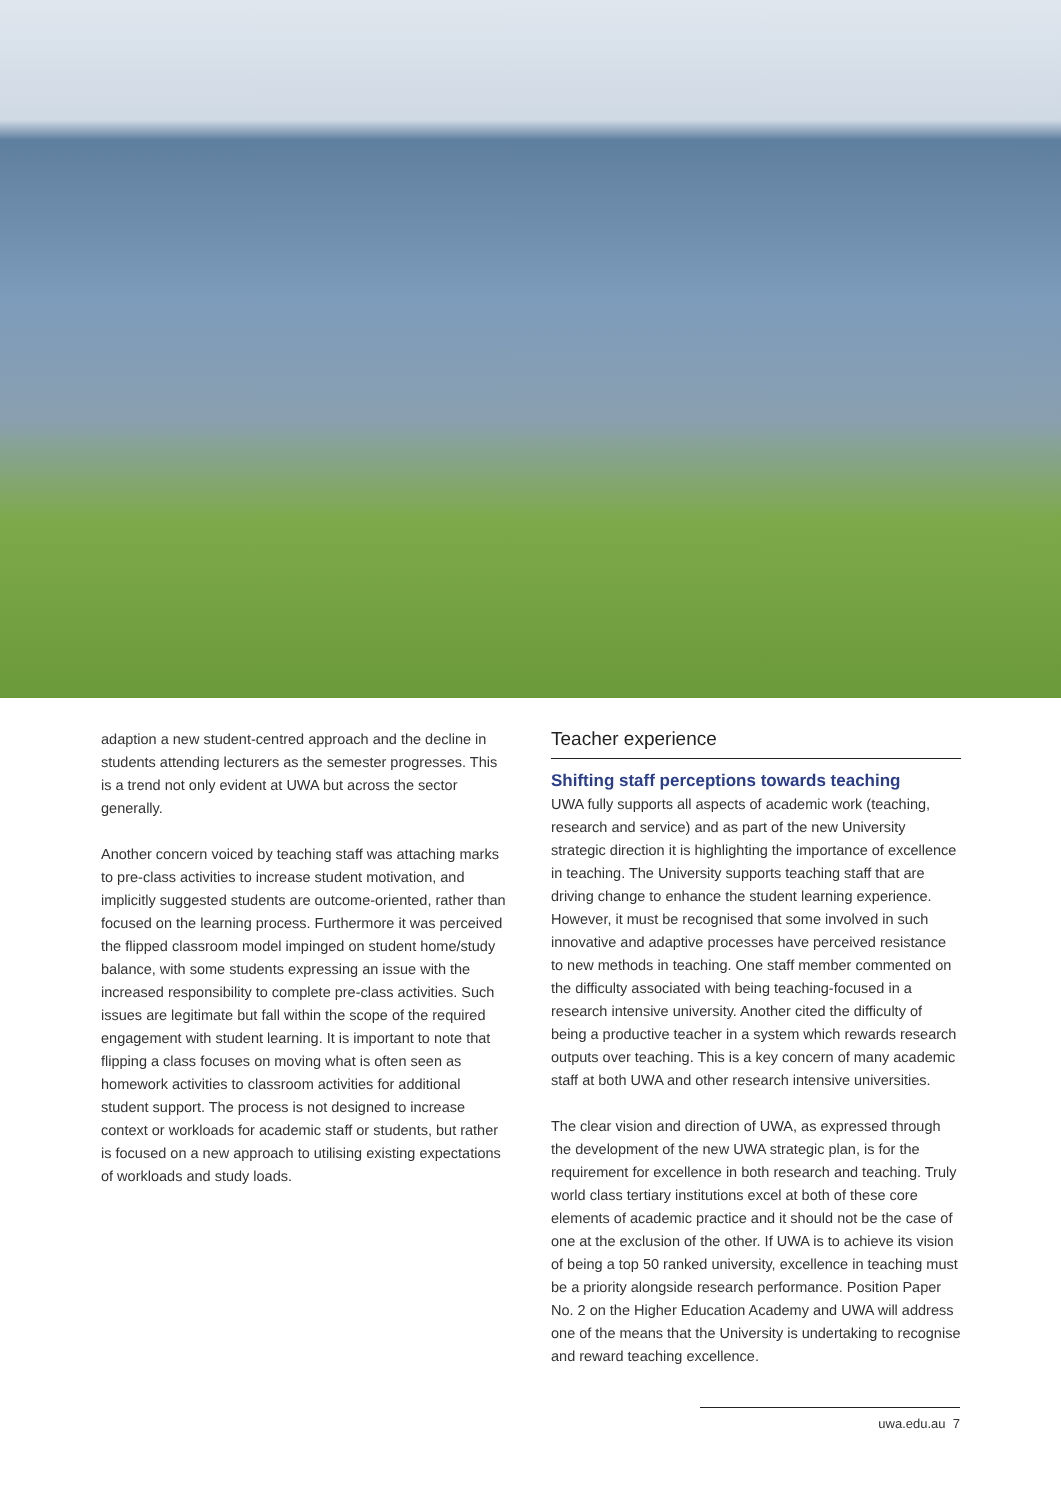adaption a new student-centred approach and the decline in students attending lecturers as the semester progresses. This is a trend not only evident at UWA but across the sector generally.
Another concern voiced by teaching staff was attaching marks to pre-class activities to increase student motivation, and implicitly suggested students are outcome-oriented, rather than focused on the learning process. Furthermore it was perceived the flipped classroom model impinged on student home/study balance, with some students expressing an issue with the increased responsibility to complete pre-class activities. Such issues are legitimate but fall within the scope of the required engagement with student learning. It is important to note that flipping a class focuses on moving what is often seen as homework activities to classroom activities for additional student support. The process is not designed to increase context or workloads for academic staff or students, but rather is focused on a new approach to utilising existing expectations of workloads and study loads.
Teacher experience
Shifting staff perceptions towards teaching
UWA fully supports all aspects of academic work (teaching, research and service) and as part of the new University strategic direction it is highlighting the importance of excellence in teaching. The University supports teaching staff that are driving change to enhance the student learning experience. However, it must be recognised that some involved in such innovative and adaptive processes have perceived resistance to new methods in teaching. One staff member commented on the difficulty associated with being teaching-focused in a research intensive university. Another cited the difficulty of being a productive teacher in a system which rewards research outputs over teaching. This is a key concern of many academic staff at both UWA and other research intensive universities.
The clear vision and direction of UWA, as expressed through the development of the new UWA strategic plan, is for the requirement for excellence in both research and teaching. Truly world class tertiary institutions excel at both of these core elements of academic practice and it should not be the case of one at the exclusion of the other. If UWA is to achieve its vision of being a top 50 ranked university, excellence in teaching must be a priority alongside research performance. Position Paper No. 2 on the Higher Education Academy and UWA will address one of the means that the University is undertaking to recognise and reward teaching excellence.
uwa.edu.au 7